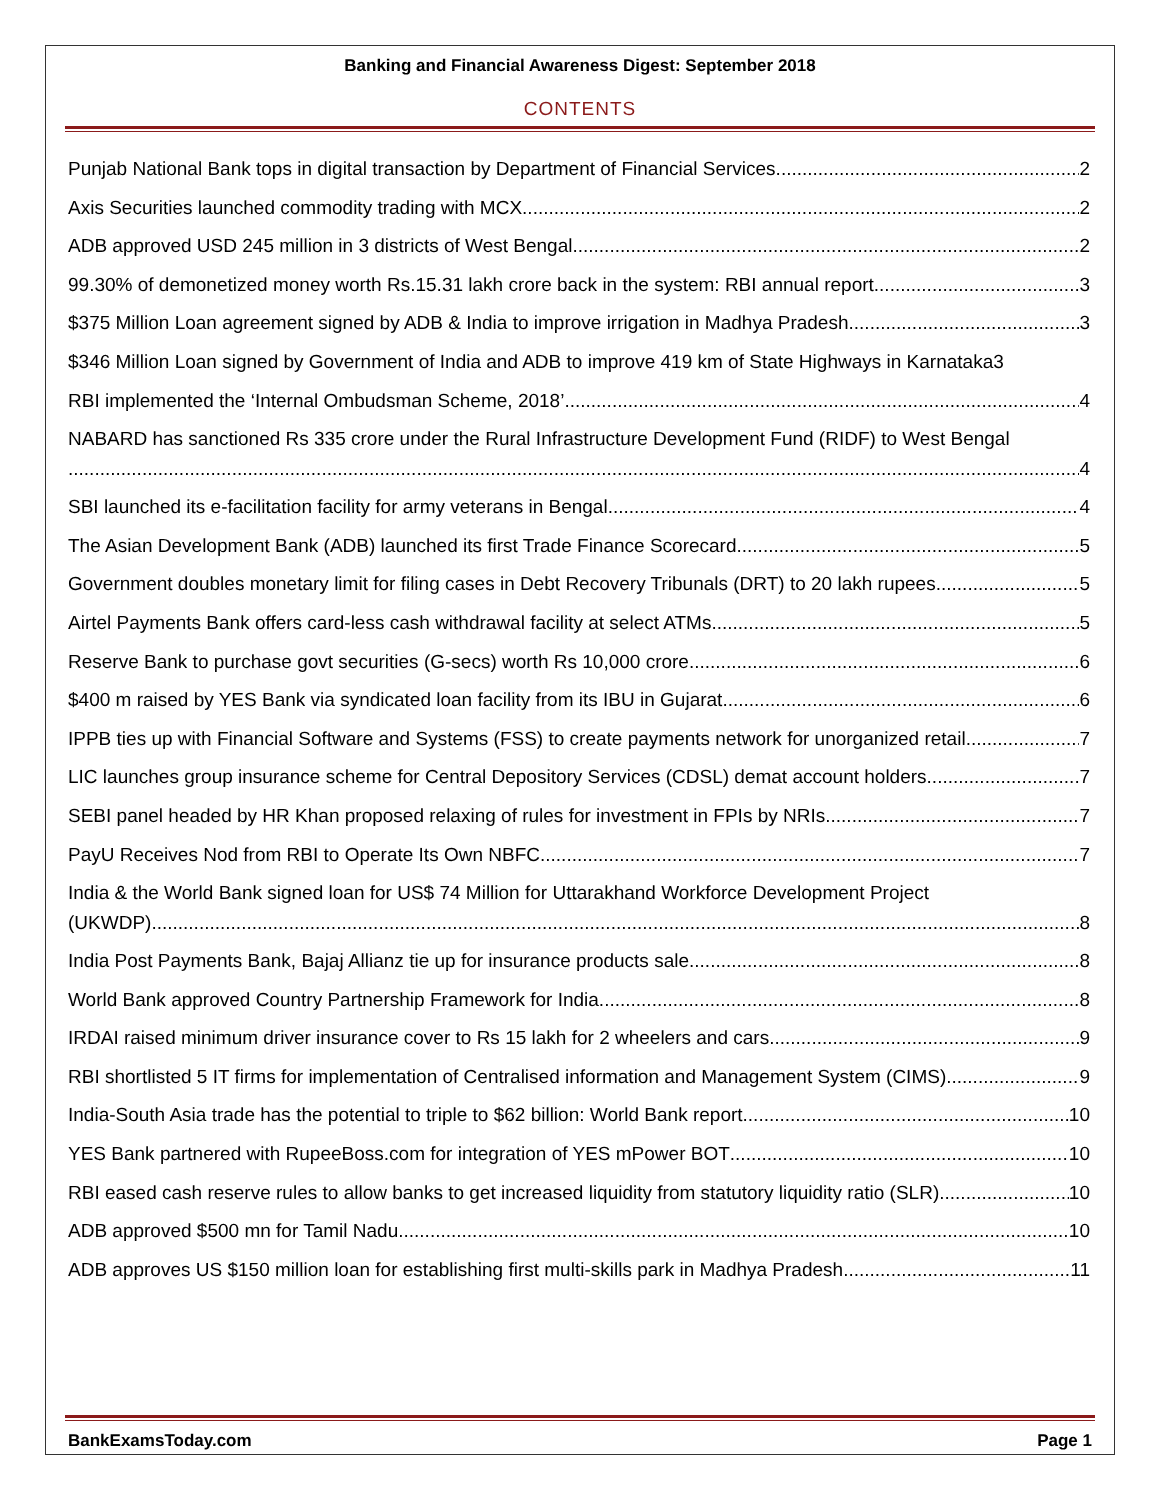Banking and Financial Awareness Digest: September 2018
CONTENTS
Punjab National Bank tops in digital transaction by Department of Financial Services 2
Axis Securities launched commodity trading with MCX 2
ADB approved USD 245 million in 3 districts of West Bengal. 2
99.30% of demonetized money worth Rs.15.31 lakh crore back in the system: RBI annual report 3
$375 Million Loan agreement signed by ADB & India to improve irrigation in Madhya Pradesh 3
$346 Million Loan signed by Government of India and ADB to improve 419 km of State Highways in Karnataka 3
RBI implemented the ‘Internal Ombudsman Scheme, 2018’ 4
NABARD has sanctioned Rs 335 crore under the Rural Infrastructure Development Fund (RIDF) to West Bengal
4
SBI launched its e-facilitation facility for army veterans in Bengal 4
The Asian Development Bank (ADB) launched its first Trade Finance Scorecard 5
Government doubles monetary limit for filing cases in Debt Recovery Tribunals (DRT) to 20 lakh rupees 5
Airtel Payments Bank offers card-less cash withdrawal facility at select ATMs 5
Reserve Bank to purchase govt securities (G-secs) worth Rs 10,000 crore 6
$400 m raised by YES Bank via syndicated loan facility from its IBU in Gujarat 6
IPPB ties up with Financial Software and Systems (FSS) to create payments network for unorganized retail 7
LIC launches group insurance scheme for Central Depository Services (CDSL) demat account holders 7
SEBI panel headed by HR Khan proposed relaxing of rules for investment in FPIs by NRIs 7
PayU Receives Nod from RBI to Operate Its Own NBFC 7
India & the World Bank signed loan for US$ 74 Million for Uttarakhand Workforce Development Project
(UKWDP) 8
India Post Payments Bank, Bajaj Allianz tie up for insurance products sale 8
World Bank approved Country Partnership Framework for India. 8
IRDAI raised minimum driver insurance cover to Rs 15 lakh for 2 wheelers and cars 9
RBI shortlisted 5 IT firms for implementation of Centralised information and Management System (CIMS) 9
India-South Asia trade has the potential to triple to $62 billion: World Bank report 10
YES Bank partnered with RupeeBoss.com for integration of YES mPower BOT 10
RBI eased cash reserve rules to allow banks to get increased liquidity from statutory liquidity ratio (SLR) 10
ADB approved $500 mn for Tamil Nadu 10
ADB approves US $150 million loan for establishing first multi-skills park in Madhya Pradesh 11
BankExamsToday.com Page 1